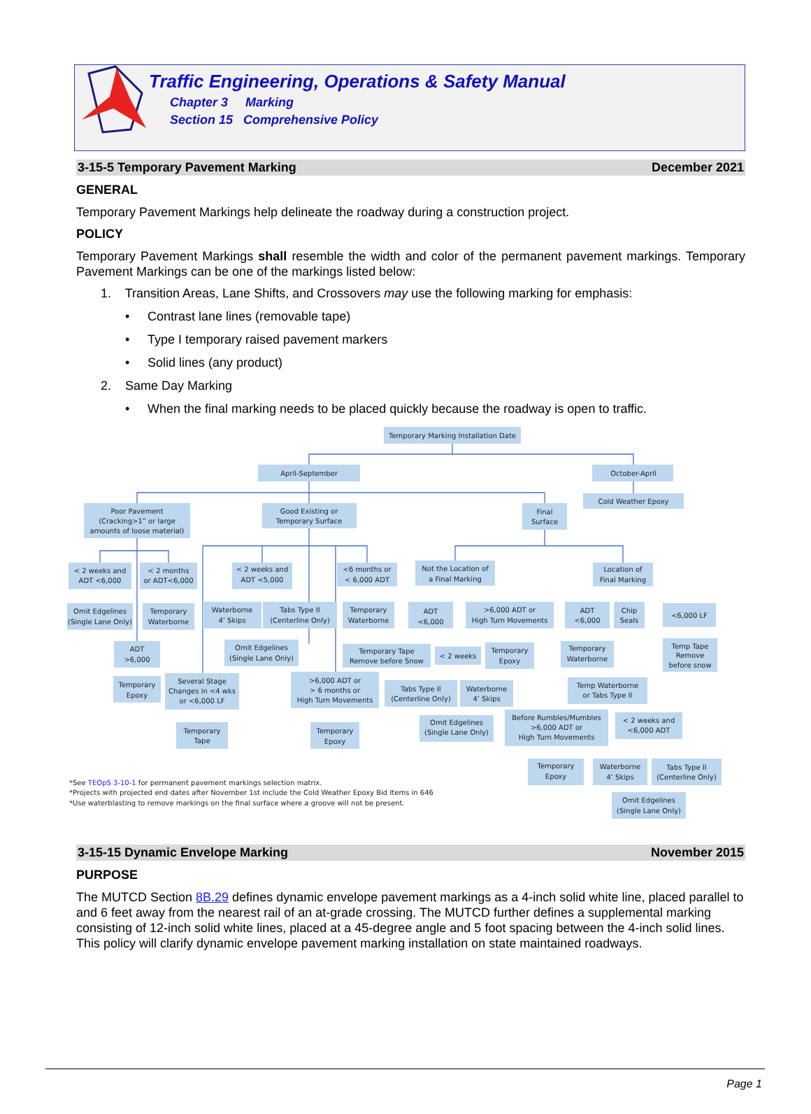Traffic Engineering, Operations & Safety Manual
Chapter 3 Marking
Section 15 Comprehensive Policy
3-15-5 Temporary Pavement Marking December 2021
GENERAL
Temporary Pavement Markings help delineate the roadway during a construction project.
POLICY
Temporary Pavement Markings shall resemble the width and color of the permanent pavement markings. Temporary Pavement Markings can be one of the markings listed below:
1. Transition Areas, Lane Shifts, and Crossovers may use the following marking for emphasis:
• Contrast lane lines (removable tape)
• Type I temporary raised pavement markers
• Solid lines (any product)
2. Same Day Marking
• When the final marking needs to be placed quickly because the roadway is open to traffic.
Temporary Marking Installation Date
April-September
October-April
Cold Weather Epoxy
Poor Pavement
(Cracking>1” or large
amounts of loose material)
Good Existing or
Temporary Surface
Final
Surface
< 2 weeks and
ADT <6,000
< 2 months
or ADT<6,000
< 2 weeks and
ADT <5,000
<6 months or
< 6,000 ADT
Not the Location of
a Final Marking
Location of
Final Marking
Omit Edgelines
(Single Lane Only)
Temporary
Waterborne
Waterborne
4’ Skips
Tabs Type II
(Centerline Only)
Temporary
Waterborne
ADT
<6,000
>6,000 ADT or
High Turn Movements
ADT
<6,000
Chip
Seals
<6,000 LF
ADT
>6,000
Omit Edgelines
(Single Lane Only)
Temporary Tape
Remove before Snow
< 2 weeks
Temporary
Epoxy
Temporary
Waterborne
Temp Tape
Remove
before snow
Temporary
Epoxy
Several Stage
Changes in <4 wks
or <6,000 LF
>6,000 ADT or
> 6 months or
High Turn Movements
Tabs Type II
(Centerline Only)
Waterborne
4’ Skips
Temp Waterborne
or Tabs Type II
Omit Edgelines
(Single Lane Only)
Before Rumbles/Mumbles
>6,000 ADT or
High Turn Movements
< 2 weeks and
<6,000 ADT
Temporary
Tape
Temporary
Epoxy
Temporary
Epoxy
Waterborne
4’ Skips
Tabs Type II
(Centerline Only)
Omit Edgelines
(Single Lane Only)
*See TEOpS 3-10-1 for permanent pavement markings selection matrix.
*Projects with projected end dates after November 1st include the Cold Weather Epoxy Bid Items in 646
*Use waterblasting to remove markings on the final surface where a groove will not be present.
3-15-15 Dynamic Envelope Marking November 2015
PURPOSE
The MUTCD Section 8B.29 defines dynamic envelope pavement markings as a 4-inch solid white line, placed parallel to and 6 feet away from the nearest rail of an at-grade crossing. The MUTCD further defines a supplemental marking consisting of 12-inch solid white lines, placed at a 45-degree angle and 5 foot spacing between the 4-inch solid lines. This policy will clarify dynamic envelope pavement marking installation on state maintained roadways.
Page 1